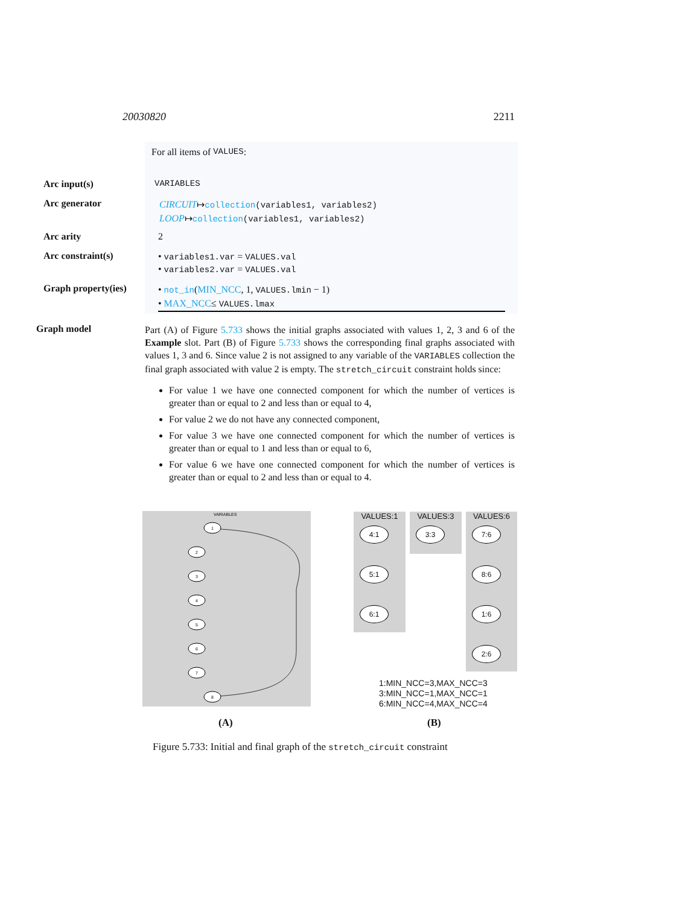20030820 2211
For all items of VALUES:
Arc input(s) VARIABLES
Arc generator
CIRCUIT↦collection(variables1, variables2)
LOOP↦collection(variables1, variables2)
Arc arity 2
Arc constraint(s)
• variables1.var = VALUES.val
• variables2.var = VALUES.val
Graph property(ies)
• not_in(MIN_NCC, 1, VALUES.lmin − 1)
• MAX_NCC≤ VALUES.lmax
Graph model
Part (A) of Figure 5.733 shows the initial graphs associated with values 1, 2, 3 and 6 of the Example slot. Part (B) of Figure 5.733 shows the corresponding final graphs associated with values 1, 3 and 6. Since value 2 is not assigned to any variable of the VARIABLES collection the final graph associated with value 2 is empty. The stretch_circuit constraint holds since:
For value 1 we have one connected component for which the number of vertices is greater than or equal to 2 and less than or equal to 4,
For value 2 we do not have any connected component,
For value 3 we have one connected component for which the number of vertices is greater than or equal to 1 and less than or equal to 6,
For value 6 we have one connected component for which the number of vertices is greater than or equal to 2 and less than or equal to 4.
VARIABLES
1
2
3
4
5
6
7
8
VALUES:1
4:1
5:1
6:1
VALUES:3
3:3
VALUES:6
7:6
8:6
1:6
2:6
1:MIN_NCC=3,MAX_NCC=3
3:MIN_NCC=1,MAX_NCC=1
6:MIN_NCC=4,MAX_NCC=4
(A) (B)
Figure 5.733: Initial and final graph of the stretch_circuit constraint